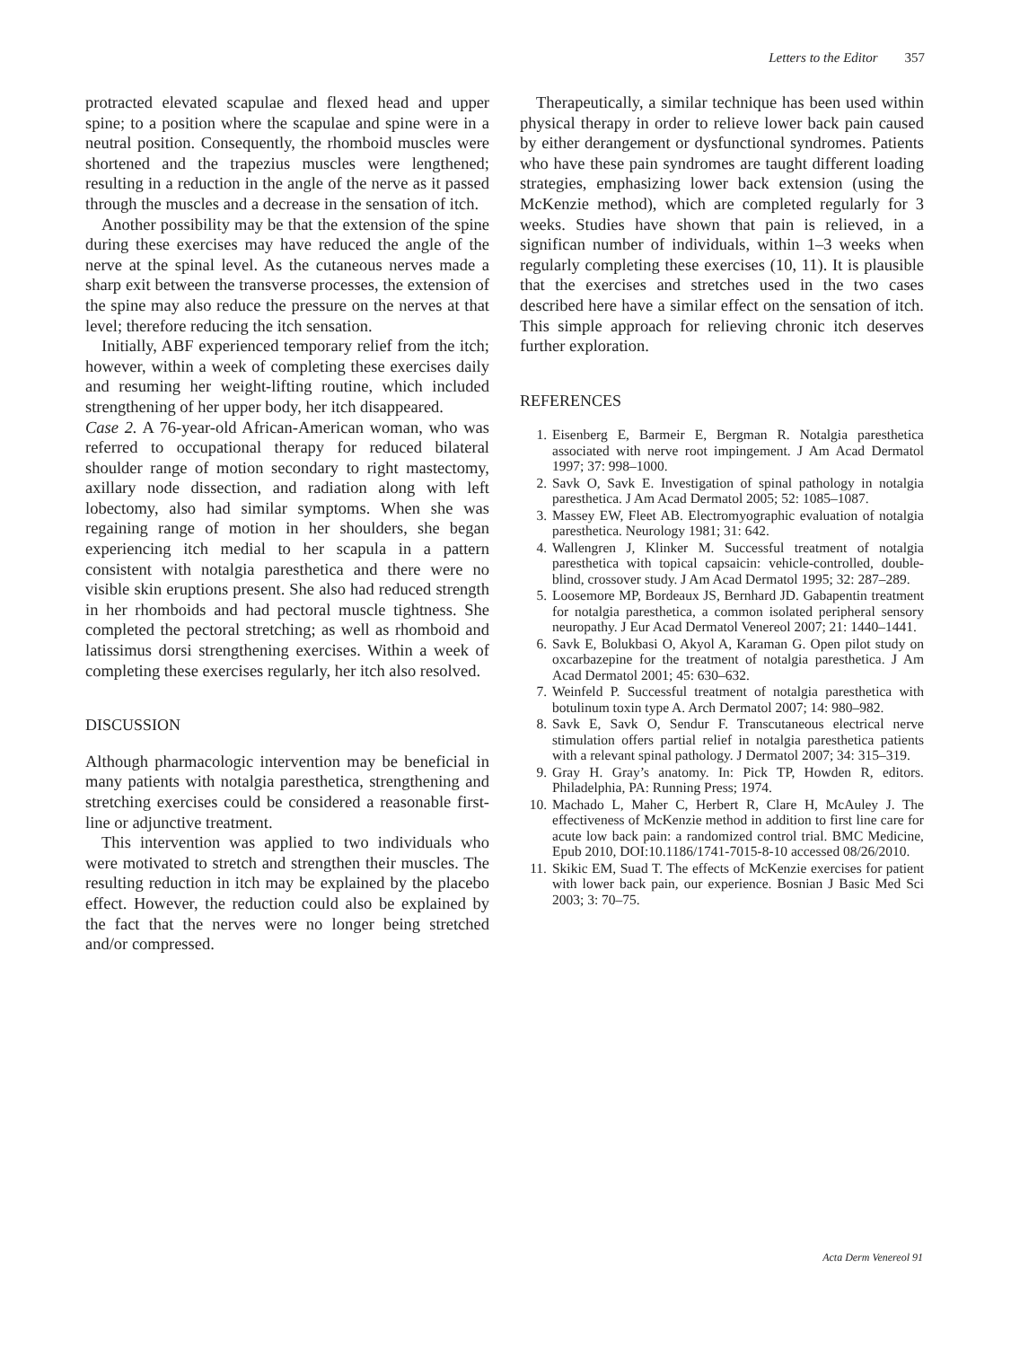Letters to the Editor 357
protracted elevated scapulae and flexed head and upper spine; to a position where the scapulae and spine were in a neutral position. Consequently, the rhomboid muscles were shortened and the trapezius muscles were lengthened; resulting in a reduction in the angle of the nerve as it passed through the muscles and a decrease in the sensation of itch.
Another possibility may be that the extension of the spine during these exercises may have reduced the angle of the nerve at the spinal level. As the cutaneous nerves made a sharp exit between the transverse processes, the extension of the spine may also reduce the pressure on the nerves at that level; therefore reducing the itch sensation.
Initially, ABF experienced temporary relief from the itch; however, within a week of completing these exercises daily and resuming her weight-lifting routine, which included strengthening of her upper body, her itch disappeared.
Case 2. A 76-year-old African-American woman, who was referred to occupational therapy for reduced bilateral shoulder range of motion secondary to right mastectomy, axillary node dissection, and radiation along with left lobectomy, also had similar symptoms. When she was regaining range of motion in her shoulders, she began experiencing itch medial to her scapula in a pattern consistent with notalgia paresthetica and there were no visible skin eruptions present. She also had reduced strength in her rhomboids and had pectoral muscle tightness. She completed the pectoral stretching; as well as rhomboid and latissimus dorsi strengthening exercises. Within a week of completing these exercises regularly, her itch also resolved.
DISCUSSION
Although pharmacologic intervention may be beneficial in many patients with notalgia paresthetica, strengthening and stretching exercises could be considered a reasonable first-line or adjunctive treatment.
This intervention was applied to two individuals who were motivated to stretch and strengthen their muscles. The resulting reduction in itch may be explained by the placebo effect. However, the reduction could also be explained by the fact that the nerves were no longer being stretched and/or compressed.
Therapeutically, a similar technique has been used within physical therapy in order to relieve lower back pain caused by either derangement or dysfunctional syndromes. Patients who have these pain syndromes are taught different loading strategies, emphasizing lower back extension (using the McKenzie method), which are completed regularly for 3 weeks. Studies have shown that pain is relieved, in a significan number of individuals, within 1–3 weeks when regularly completing these exercises (10, 11). It is plausible that the exercises and stretches used in the two cases described here have a similar effect on the sensation of itch. This simple approach for relieving chronic itch deserves further exploration.
REFERENCES
1. Eisenberg E, Barmeir E, Bergman R. Notalgia paresthetica associated with nerve root impingement. J Am Acad Dermatol 1997; 37: 998–1000.
2. Savk O, Savk E. Investigation of spinal pathology in notalgia paresthetica. J Am Acad Dermatol 2005; 52: 1085–1087.
3. Massey EW, Fleet AB. Electromyographic evaluation of notalgia paresthetica. Neurology 1981; 31: 642.
4. Wallengren J, Klinker M. Successful treatment of notalgia paresthetica with topical capsaicin: vehicle-controlled, double-blind, crossover study. J Am Acad Dermatol 1995; 32: 287–289.
5. Loosemore MP, Bordeaux JS, Bernhard JD. Gabapentin treatment for notalgia paresthetica, a common isolated peripheral sensory neuropathy. J Eur Acad Dermatol Venereol 2007; 21: 1440–1441.
6. Savk E, Bolukbasi O, Akyol A, Karaman G. Open pilot study on oxcarbazepine for the treatment of notalgia paresthetica. J Am Acad Dermatol 2001; 45: 630–632.
7. Weinfeld P. Successful treatment of notalgia paresthetica with botulinum toxin type A. Arch Dermatol 2007; 14: 980–982.
8. Savk E, Savk O, Sendur F. Transcutaneous electrical nerve stimulation offers partial relief in notalgia paresthetica patients with a relevant spinal pathology. J Dermatol 2007; 34: 315–319.
9. Gray H. Gray’s anatomy. In: Pick TP, Howden R, editors. Philadelphia, PA: Running Press; 1974.
10. Machado L, Maher C, Herbert R, Clare H, McAuley J. The effectiveness of McKenzie method in addition to first line care for acute low back pain: a randomized control trial. BMC Medicine, Epub 2010, DOI:10.1186/1741-7015-8-10 accessed 08/26/2010.
11. Skikic EM, Suad T. The effects of McKenzie exercises for patient with lower back pain, our experience. Bosnian J Basic Med Sci 2003; 3: 70–75.
Acta Derm Venereol 91